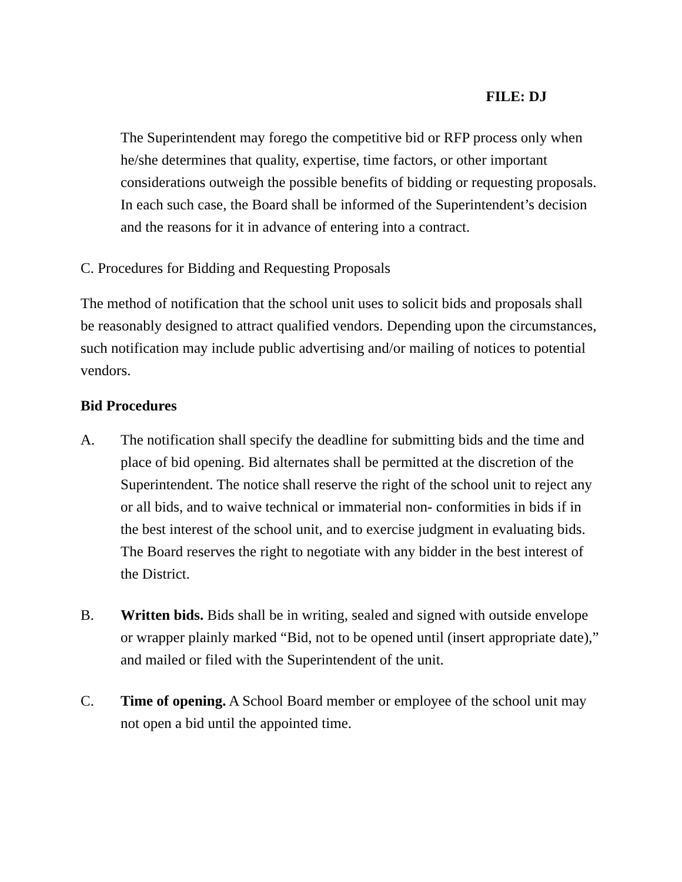FILE: DJ
The Superintendent may forego the competitive bid or RFP process only when he/she determines that quality, expertise, time factors, or other important considerations outweigh the possible benefits of bidding or requesting proposals. In each such case, the Board shall be informed of the Superintendent’s decision and the reasons for it in advance of entering into a contract.
C. Procedures for Bidding and Requesting Proposals
The method of notification that the school unit uses to solicit bids and proposals shall be reasonably designed to attract qualified vendors. Depending upon the circumstances, such notification may include public advertising and/or mailing of notices to potential vendors.
Bid Procedures
A. The notification shall specify the deadline for submitting bids and the time and place of bid opening. Bid alternates shall be permitted at the discretion of the Superintendent. The notice shall reserve the right of the school unit to reject any or all bids, and to waive technical or immaterial non- conformities in bids if in the best interest of the school unit, and to exercise judgment in evaluating bids. The Board reserves the right to negotiate with any bidder in the best interest of the District.
B. Written bids. Bids shall be in writing, sealed and signed with outside envelope or wrapper plainly marked “Bid, not to be opened until (insert appropriate date),” and mailed or filed with the Superintendent of the unit.
C. Time of opening. A School Board member or employee of the school unit may not open a bid until the appointed time.